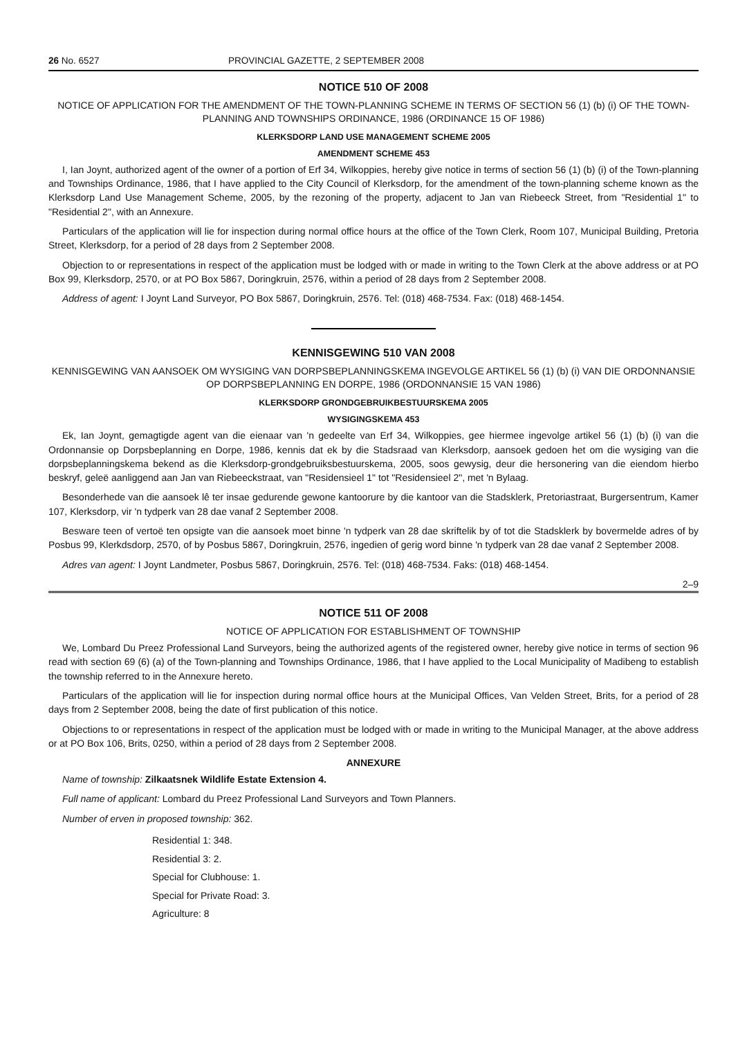26 No. 6527 PROVINCIAL GAZETTE, 2 SEPTEMBER 2008
NOTICE 510 OF 2008
NOTICE OF APPLICATION FOR THE AMENDMENT OF THE TOWN-PLANNING SCHEME IN TERMS OF SECTION 56 (1) (b) (i) OF THE TOWN-PLANNING AND TOWNSHIPS ORDINANCE, 1986 (ORDINANCE 15 OF 1986)
KLERKSDORP LAND USE MANAGEMENT SCHEME 2005
AMENDMENT SCHEME 453
I, Ian Joynt, authorized agent of the owner of a portion of Erf 34, Wilkoppies, hereby give notice in terms of section 56 (1) (b) (i) of the Town-planning and Townships Ordinance, 1986, that I have applied to the City Council of Klerksdorp, for the amendment of the town-planning scheme known as the Klerksdorp Land Use Management Scheme, 2005, by the rezoning of the property, adjacent to Jan van Riebeeck Street, from "Residential 1" to "Residential 2", with an Annexure.
Particulars of the application will lie for inspection during normal office hours at the office of the Town Clerk, Room 107, Municipal Building, Pretoria Street, Klerksdorp, for a period of 28 days from 2 September 2008.
Objection to or representations in respect of the application must be lodged with or made in writing to the Town Clerk at the above address or at PO Box 99, Klerksdorp, 2570, or at PO Box 5867, Doringkruin, 2576, within a period of 28 days from 2 September 2008.
Address of agent: I Joynt Land Surveyor, PO Box 5867, Doringkruin, 2576. Tel: (018) 468-7534. Fax: (018) 468-1454.
KENNISGEWING 510 VAN 2008
KENNISGEWING VAN AANSOEK OM WYSIGING VAN DORPSBEPLANNINGSKEMA INGEVOLGE ARTIKEL 56 (1) (b) (i) VAN DIE ORDONNANSIE OP DORPSBEPLANNING EN DORPE, 1986 (ORDONNANSIE 15 VAN 1986)
KLERKSDORP GRONDGEBRUIKBESTUURSKEMA 2005
WYSIGINGSKEMA 453
Ek, Ian Joynt, gemagtigde agent van die eienaar van 'n gedeelte van Erf 34, Wilkoppies, gee hiermee ingevolge artikel 56 (1) (b) (i) van die Ordonnansie op Dorpsbeplanning en Dorpe, 1986, kennis dat ek by die Stadsraad van Klerksdorp, aansoek gedoen het om die wysiging van die dorpsbeplanningskema bekend as die Klerksdorp-grondgebruiksbestuurskema, 2005, soos gewysig, deur die hersonering van die eiendom hierbo beskryf, geleë aanliggend aan Jan van Riebeeckstraat, van "Residensieel 1" tot "Residensieel 2", met 'n Bylaag.
Besonderhede van die aansoek lê ter insae gedurende gewone kantoorure by die kantoor van die Stadsklerk, Pretoriastraat, Burgersentrum, Kamer 107, Klerksdorp, vir 'n tydperk van 28 dae vanaf 2 September 2008.
Besware teen of vertoë ten opsigte van die aansoek moet binne 'n tydperk van 28 dae skriftelik by of tot die Stadsklerk by bovermelde adres of by Posbus 99, Klerkdsdorp, 2570, of by Posbus 5867, Doringkruin, 2576, ingedien of gerig word binne 'n tydperk van 28 dae vanaf 2 September 2008.
Adres van agent: I Joynt Landmeter, Posbus 5867, Doringkruin, 2576. Tel: (018) 468-7534. Faks: (018) 468-1454.
2–9
NOTICE 511 OF 2008
NOTICE OF APPLICATION FOR ESTABLISHMENT OF TOWNSHIP
We, Lombard Du Preez Professional Land Surveyors, being the authorized agents of the registered owner, hereby give notice in terms of section 96 read with section 69 (6) (a) of the Town-planning and Townships Ordinance, 1986, that I have applied to the Local Municipality of Madibeng to establish the township referred to in the Annexure hereto.
Particulars of the application will lie for inspection during normal office hours at the Municipal Offices, Van Velden Street, Brits, for a period of 28 days from 2 September 2008, being the date of first publication of this notice.
Objections to or representations in respect of the application must be lodged with or made in writing to the Municipal Manager, at the above address or at PO Box 106, Brits, 0250, within a period of 28 days from 2 September 2008.
ANNEXURE
Name of township: Zilkaatsnek Wildlife Estate Extension 4.
Full name of applicant: Lombard du Preez Professional Land Surveyors and Town Planners.
Number of erven in proposed township: 362.
Residential 1: 348.
Residential 3: 2.
Special for Clubhouse: 1.
Special for Private Road: 3.
Agriculture: 8